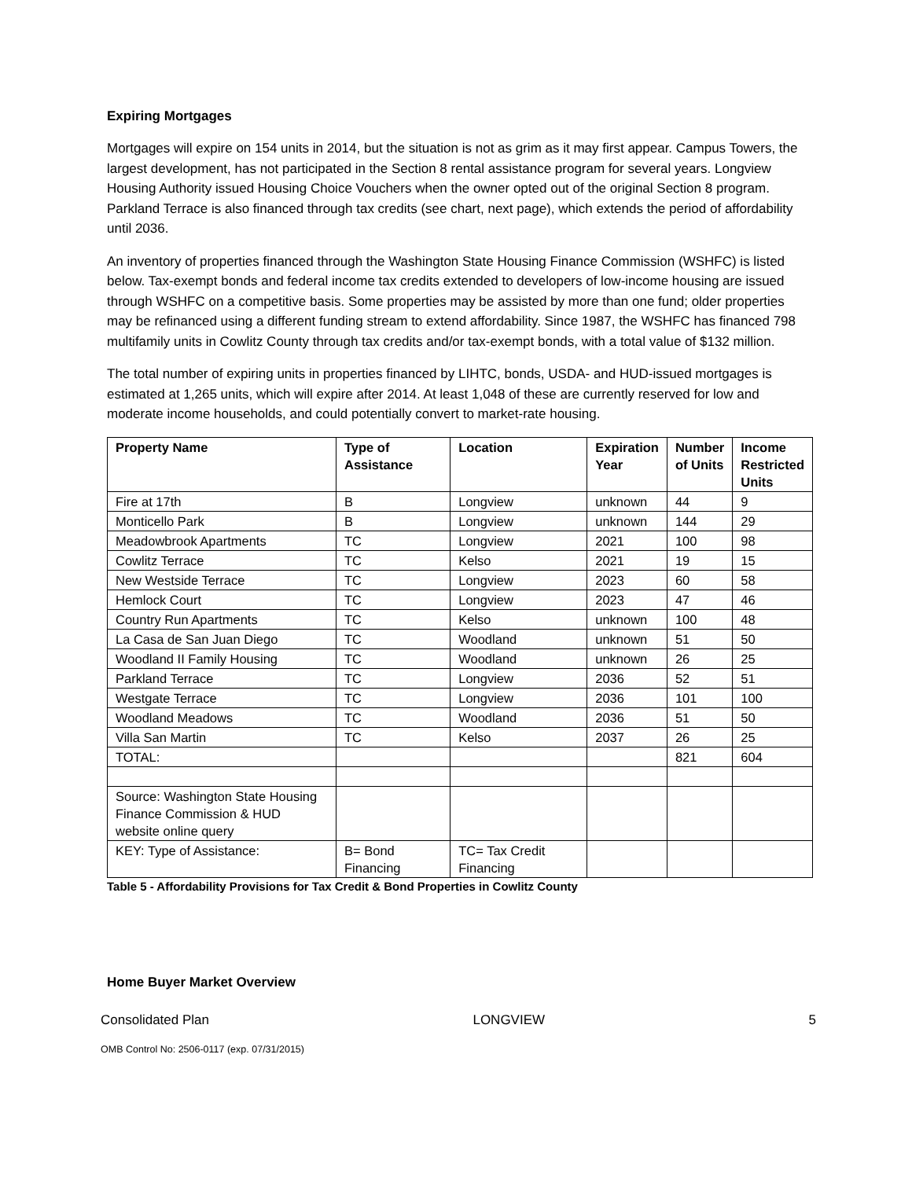Expiring Mortgages
Mortgages will expire on 154 units in 2014, but the situation is not as grim as it may first appear. Campus Towers, the largest development, has not participated in the Section 8 rental assistance program for several years. Longview Housing Authority issued Housing Choice Vouchers when the owner opted out of the original Section 8 program. Parkland Terrace is also financed through tax credits (see chart, next page), which extends the period of affordability until 2036.
An inventory of properties financed through the Washington State Housing Finance Commission (WSHFC) is listed below. Tax-exempt bonds and federal income tax credits extended to developers of low-income housing are issued through WSHFC on a competitive basis. Some properties may be assisted by more than one fund; older properties may be refinanced using a different funding stream to extend affordability. Since 1987, the WSHFC has financed 798 multifamily units in Cowlitz County through tax credits and/or tax-exempt bonds, with a total value of $132 million.
The total number of expiring units in properties financed by LIHTC, bonds, USDA- and HUD-issued mortgages is estimated at 1,265 units, which will expire after 2014. At least 1,048 of these are currently reserved for low and moderate income households, and could potentially convert to market-rate housing.
| Property Name | Type of Assistance | Location | Expiration Year | Number of Units | Income Restricted Units |
| --- | --- | --- | --- | --- | --- |
| Fire at 17th | B | Longview | unknown | 44 | 9 |
| Monticello Park | B | Longview | unknown | 144 | 29 |
| Meadowbrook Apartments | TC | Longview | 2021 | 100 | 98 |
| Cowlitz Terrace | TC | Kelso | 2021 | 19 | 15 |
| New Westside Terrace | TC | Longview | 2023 | 60 | 58 |
| Hemlock Court | TC | Longview | 2023 | 47 | 46 |
| Country Run Apartments | TC | Kelso | unknown | 100 | 48 |
| La Casa de San Juan Diego | TC | Woodland | unknown | 51 | 50 |
| Woodland II Family Housing | TC | Woodland | unknown | 26 | 25 |
| Parkland Terrace | TC | Longview | 2036 | 52 | 51 |
| Westgate Terrace | TC | Longview | 2036 | 101 | 100 |
| Woodland Meadows | TC | Woodland | 2036 | 51 | 50 |
| Villa San Martin | TC | Kelso | 2037 | 26 | 25 |
| TOTAL: | | | | 821 | 604 |
| Source: Washington State Housing Finance Commission & HUD website online query | | | | | |
| KEY: Type of Assistance: | B= Bond Financing | TC= Tax Credit Financing | | | |
Table 5 - Affordability Provisions for Tax Credit & Bond Properties in Cowlitz County
Home Buyer Market Overview
Consolidated Plan LONGVIEW 5
OMB Control No: 2506-0117 (exp. 07/31/2015)